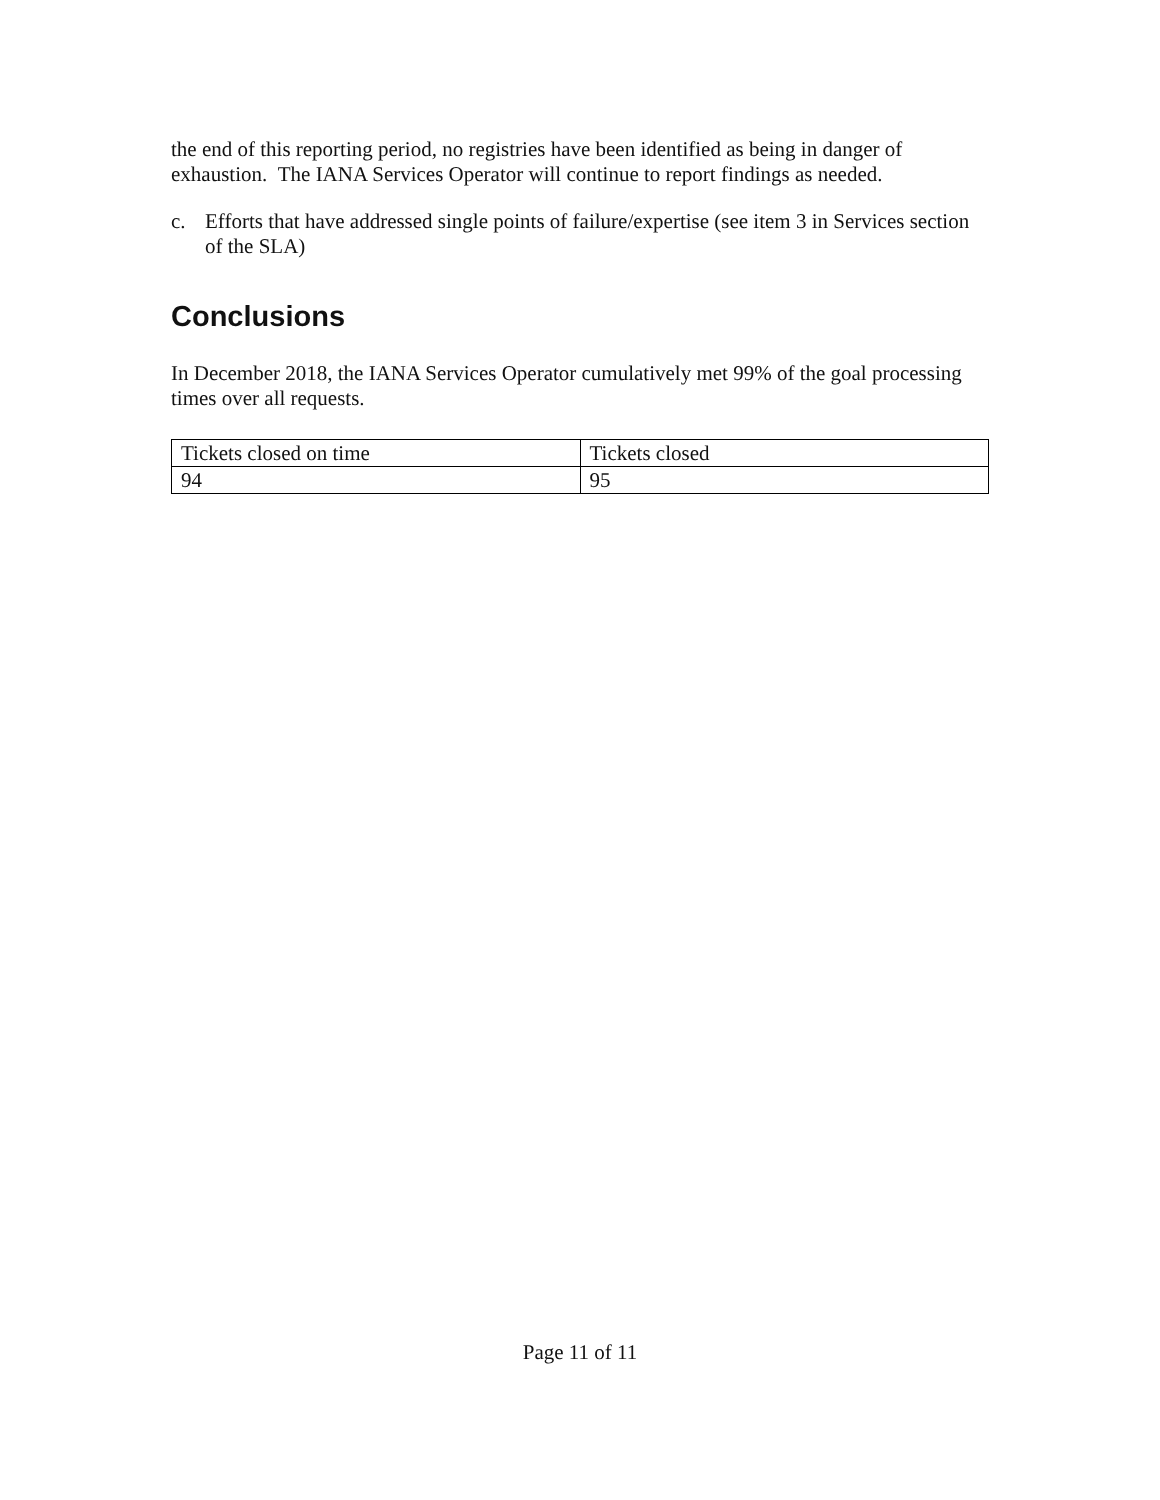the end of this reporting period, no registries have been identified as being in danger of exhaustion. The IANA Services Operator will continue to report findings as needed.
c. Efforts that have addressed single points of failure/expertise (see item 3 in Services section of the SLA)
Conclusions
In December 2018, the IANA Services Operator cumulatively met 99% of the goal processing times over all requests.
| Tickets closed on time | Tickets closed |
| 94 | 95 |
Page 11 of 11